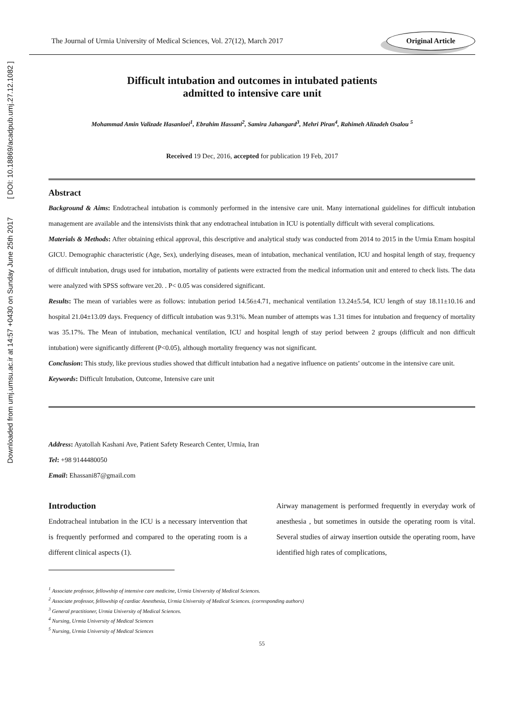Downloaded from umj.umsu.ac.ir at 14:57 +0430 on Sunday June 25th 2017 [ DOI: 10.18869/acadpub.umj.27.12.1082 ]
The Journal of Urmia University of Medical Sciences, Vol. 27(12), March 2017
Original Article
Difficult intubation and outcomes in intubated patients
admitted to intensive care unit
Mohammad Amin Valizade Hasanloei<sup>1</sup>, Ebrahim Hassani<sup>2</sup>, Samira Jahangard<sup>3</sup>, Mehri Piran<sup>4</sup>, Rahimeh Alizadeh Osalou <sup>5</sup>
Received 19 Dec, 2016, accepted for publication 19 Feb, 2017
Abstract
Background & Aims: Endotracheal intubation is commonly performed in the intensive care unit. Many international guidelines for difficult intubation management are available and the intensivists think that any endotracheal intubation in ICU is potentially difficult with several complications.
Materials & Methods: After obtaining ethical approval, this descriptive and analytical study was conducted from 2014 to 2015 in the Urmia Emam hospital GICU. Demographic characteristic (Age, Sex), underlying diseases, mean of intubation, mechanical ventilation, ICU and hospital length of stay, frequency of difficult intubation, drugs used for intubation, mortality of patients were extracted from the medical information unit and entered to check lists. The data were analyzed with SPSS software ver.20. . P< 0.05 was considered significant.
Results: The mean of variables were as follows: intubation period 14.56±4.71, mechanical ventilation 13.24±5.54, ICU length of stay 18.11±10.16 and hospital 21.04±13.09 days. Frequency of difficult intubation was 9.31%. Mean number of attempts was 1.31 times for intubation and frequency of mortality was 35.17%. The Mean of intubation, mechanical ventilation, ICU and hospital length of stay period between 2 groups (difficult and non difficult intubation) were significantly different (P<0.05), although mortality frequency was not significant.
Conclusion: This study, like previous studies showed that difficult intubation had a negative influence on patients’ outcome in the intensive care unit.
Keywords: Difficult Intubation, Outcome, Intensive care unit
Address: Ayatollah Kashani Ave, Patient Safety Research Center, Urmia, Iran
Tel: +98 9144480050
Email: Ehassani87@gmail.com
Introduction
Endotracheal intubation in the ICU is a necessary intervention that is frequently performed and compared to the operating room is a different clinical aspects (1).
Airway management is performed frequently in everyday work of anesthesia , but sometimes in outside the operating room is vital. Several studies of airway insertion outside the operating room, have identified high rates of complications,
<sup>1</sup> Associate professor, fellowship of intensive care medicine, Urmia University of Medical Sciences.
<sup>2</sup> Associate professor, fellowship of cardiac Anesthesia, Urmia University of Medical Sciences. (corresponding authors)
<sup>3</sup> General practitioner, Urmia University of Medical Sciences.
<sup>4</sup> Nursing, Urmia University of Medical Sciences
<sup>5</sup> Nursing, Urmia University of Medical Sciences
55